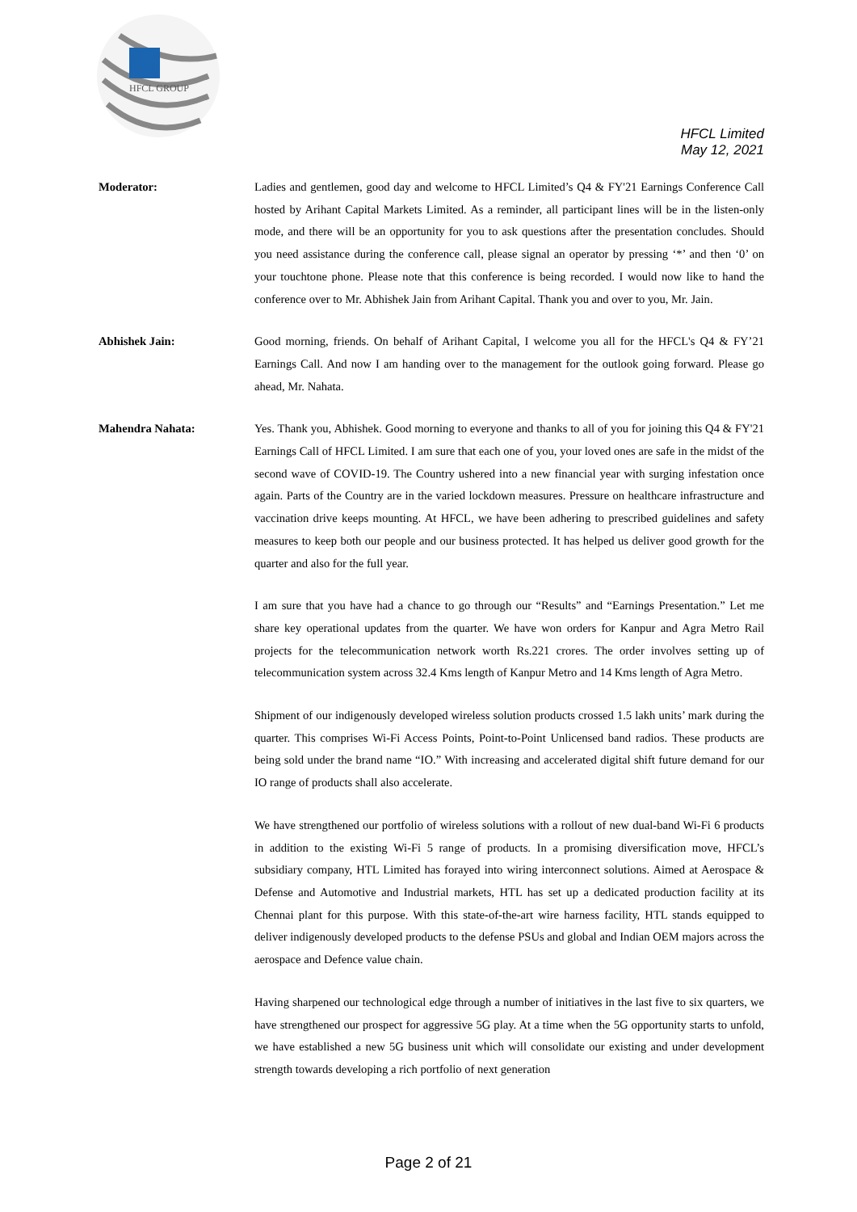HFCL GROUP
HFCL Limited
May 12, 2021
Moderator: Ladies and gentlemen, good day and welcome to HFCL Limited’s Q4 & FY'21 Earnings Conference Call hosted by Arihant Capital Markets Limited. As a reminder, all participant lines will be in the listen-only mode, and there will be an opportunity for you to ask questions after the presentation concludes. Should you need assistance during the conference call, please signal an operator by pressing ‘*’ and then ‘0’ on your touchtone phone. Please note that this conference is being recorded. I would now like to hand the conference over to Mr. Abhishek Jain from Arihant Capital. Thank you and over to you, Mr. Jain.
Abhishek Jain: Good morning, friends. On behalf of Arihant Capital, I welcome you all for the HFCL's Q4 & FY’21 Earnings Call. And now I am handing over to the management for the outlook going forward. Please go ahead, Mr. Nahata.
Mahendra Nahata: Yes. Thank you, Abhishek. Good morning to everyone and thanks to all of you for joining this Q4 & FY'21 Earnings Call of HFCL Limited. I am sure that each one of you, your loved ones are safe in the midst of the second wave of COVID-19. The Country ushered into a new financial year with surging infestation once again. Parts of the Country are in the varied lockdown measures. Pressure on healthcare infrastructure and vaccination drive keeps mounting. At HFCL, we have been adhering to prescribed guidelines and safety measures to keep both our people and our business protected. It has helped us deliver good growth for the quarter and also for the full year.
I am sure that you have had a chance to go through our “Results” and “Earnings Presentation.” Let me share key operational updates from the quarter. We have won orders for Kanpur and Agra Metro Rail projects for the telecommunication network worth Rs.221 crores. The order involves setting up of telecommunication system across 32.4 Kms length of Kanpur Metro and 14 Kms length of Agra Metro.
Shipment of our indigenously developed wireless solution products crossed 1.5 lakh units’ mark during the quarter. This comprises Wi-Fi Access Points, Point-to-Point Unlicensed band radios. These products are being sold under the brand name “IO.” With increasing and accelerated digital shift future demand for our IO range of products shall also accelerate.
We have strengthened our portfolio of wireless solutions with a rollout of new dual-band Wi-Fi 6 products in addition to the existing Wi-Fi 5 range of products. In a promising diversification move, HFCL’s subsidiary company, HTL Limited has forayed into wiring interconnect solutions. Aimed at Aerospace & Defense and Automotive and Industrial markets, HTL has set up a dedicated production facility at its Chennai plant for this purpose. With this state-of-the-art wire harness facility, HTL stands equipped to deliver indigenously developed products to the defense PSUs and global and Indian OEM majors across the aerospace and Defence value chain.
Having sharpened our technological edge through a number of initiatives in the last five to six quarters, we have strengthened our prospect for aggressive 5G play. At a time when the 5G opportunity starts to unfold, we have established a new 5G business unit which will consolidate our existing and under development strength towards developing a rich portfolio of next generation
Page 2 of 21